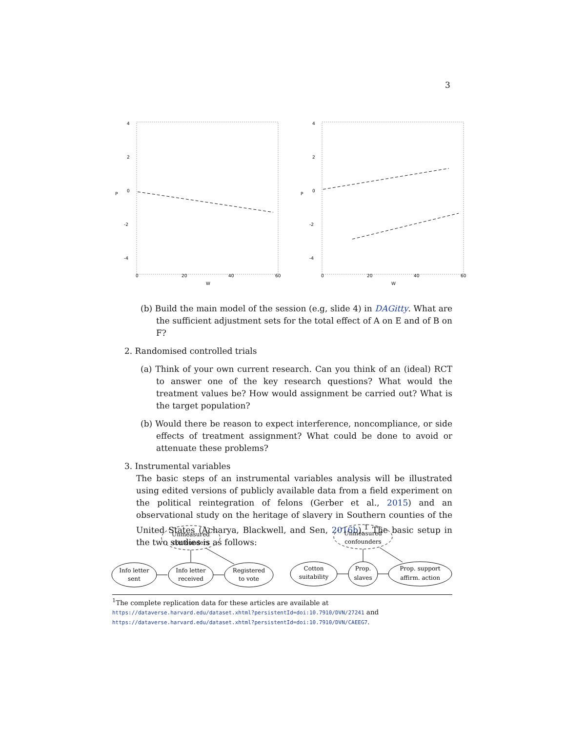3
4
2
0
-2
-4
0
20
40
60
W
P
4
2
0
-2
-4
0
20
40
60
W
P
(b) Build the main model of the session (e.g, slide 4) in DAGitty. What are the sufficient adjustment sets for the total effect of A on E and of B on F?
2. Randomised controlled trials
(a) Think of your own current research. Can you think of an (ideal) RCT to answer one of the key research questions? What would the treatment values be? How would assignment be carried out? What is the target population?
(b) Would there be reason to expect interference, noncompliance, or side effects of treatment assignment? What could be done to avoid or attenuate these problems?
3. Instrumental variables
The basic steps of an instrumental variables analysis will be illustrated using edited versions of publicly available data from a field experiment on the political reintegration of felons (Gerber et al., 2015) and an observational study on the heritage of slavery in Southern counties of the United States (Acharya, Blackwell, and Sen, 2016b).<sup>1</sup> The basic setup in the two studies is as follows:
Unmeasured
confounders
Info letter
sent
Info letter
received
Registered
to vote
Unmeasured
confounders
Cotton
suitability
Prop.
slaves
Prop. support
affirm. action
<sup>1</sup> The complete replication data for these articles are available at https://dataverse.harvard.edu/dataset.xhtml?persistentId=doi:10.7910/DVN/27241 and https://dataverse.harvard.edu/dataset.xhtml?persistentId=doi:10.7910/DVN/CAEEG7.